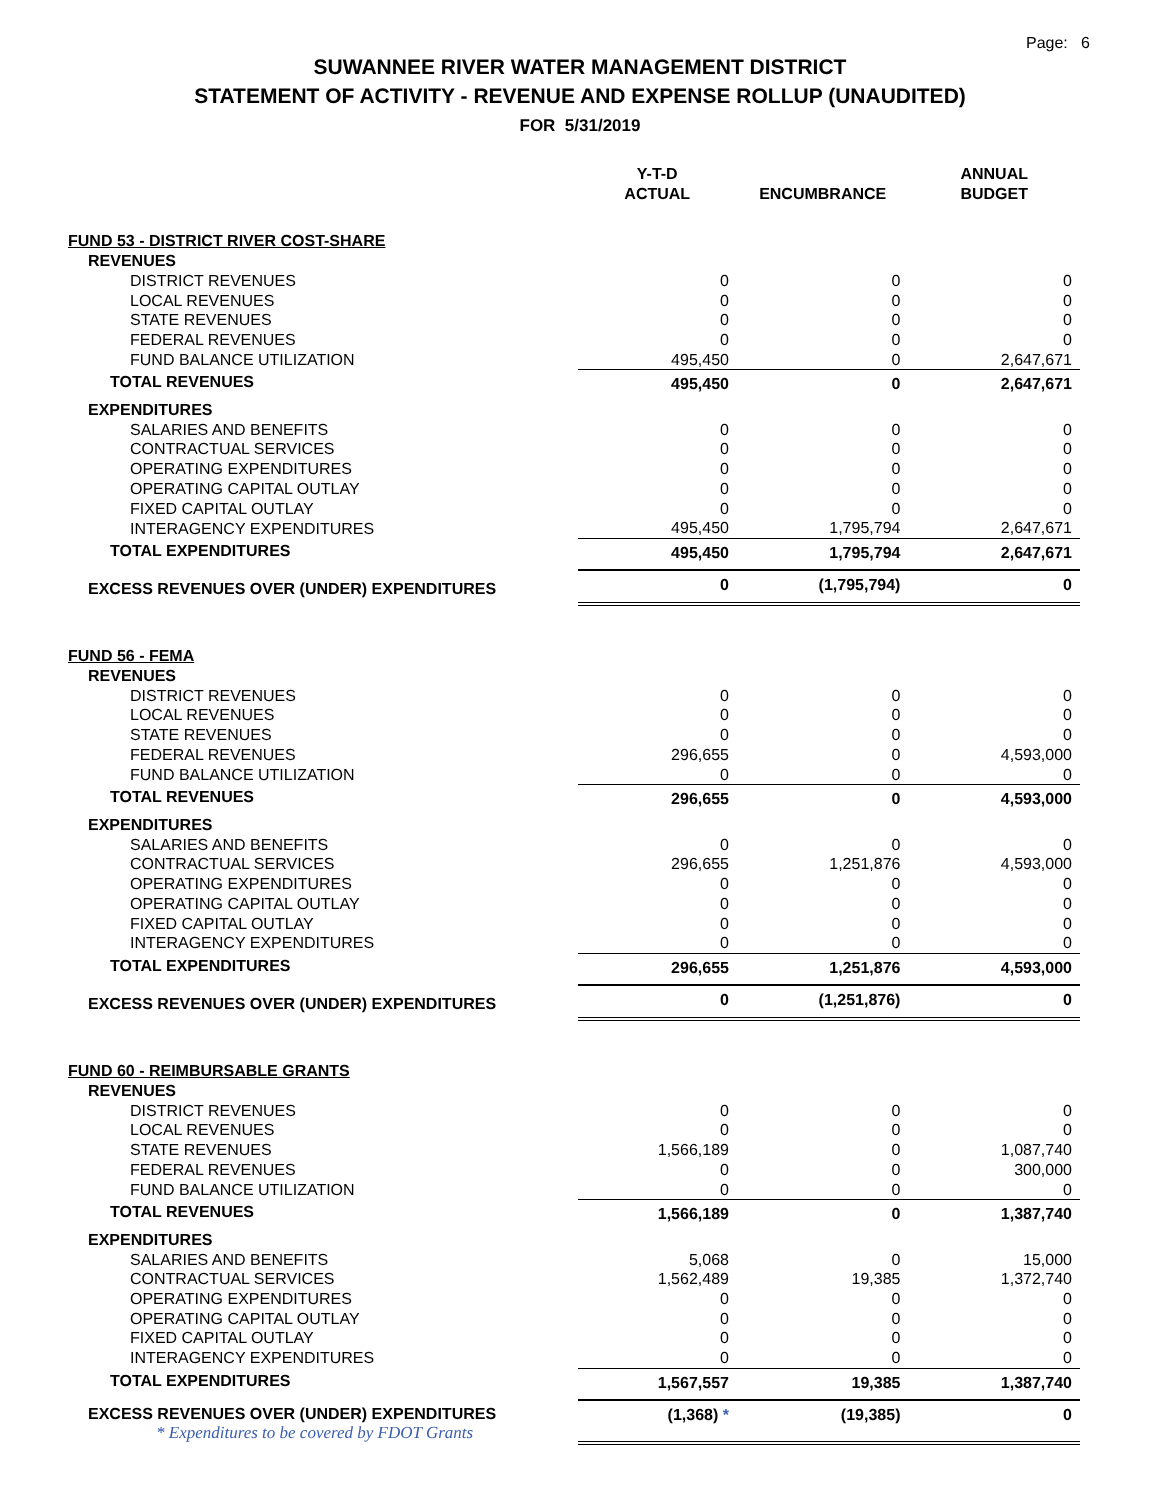Page: 6
SUWANNEE RIVER WATER MANAGEMENT DISTRICT
STATEMENT OF ACTIVITY - REVENUE AND EXPENSE ROLLUP (UNAUDITED)
FOR 5/31/2019
| | Y-T-D ACTUAL | ENCUMBRANCE | ANNUAL BUDGET |
| --- | --- | --- | --- |
| FUND 53 - DISTRICT RIVER COST-SHARE | | | |
| REVENUES | | | |
| DISTRICT REVENUES | 0 | 0 | 0 |
| LOCAL REVENUES | 0 | 0 | 0 |
| STATE REVENUES | 0 | 0 | 0 |
| FEDERAL REVENUES | 0 | 0 | 0 |
| FUND BALANCE UTILIZATION | 495,450 | 0 | 2,647,671 |
| TOTAL REVENUES | 495,450 | 0 | 2,647,671 |
| EXPENDITURES | | | |
| SALARIES AND BENEFITS | 0 | 0 | 0 |
| CONTRACTUAL SERVICES | 0 | 0 | 0 |
| OPERATING EXPENDITURES | 0 | 0 | 0 |
| OPERATING CAPITAL OUTLAY | 0 | 0 | 0 |
| FIXED CAPITAL OUTLAY | 0 | 0 | 0 |
| INTERAGENCY EXPENDITURES | 495,450 | 1,795,794 | 2,647,671 |
| TOTAL EXPENDITURES | 495,450 | 1,795,794 | 2,647,671 |
| EXCESS REVENUES OVER (UNDER) EXPENDITURES | 0 | (1,795,794) | 0 |
| FUND 56 - FEMA | | | |
| REVENUES | | | |
| DISTRICT REVENUES | 0 | 0 | 0 |
| LOCAL REVENUES | 0 | 0 | 0 |
| STATE REVENUES | 0 | 0 | 0 |
| FEDERAL REVENUES | 296,655 | 0 | 4,593,000 |
| FUND BALANCE UTILIZATION | 0 | 0 | 0 |
| TOTAL REVENUES | 296,655 | 0 | 4,593,000 |
| EXPENDITURES | | | |
| SALARIES AND BENEFITS | 0 | 0 | 0 |
| CONTRACTUAL SERVICES | 296,655 | 1,251,876 | 4,593,000 |
| OPERATING EXPENDITURES | 0 | 0 | 0 |
| OPERATING CAPITAL OUTLAY | 0 | 0 | 0 |
| FIXED CAPITAL OUTLAY | 0 | 0 | 0 |
| INTERAGENCY EXPENDITURES | 0 | 0 | 0 |
| TOTAL EXPENDITURES | 296,655 | 1,251,876 | 4,593,000 |
| EXCESS REVENUES OVER (UNDER) EXPENDITURES | 0 | (1,251,876) | 0 |
| FUND 60 - REIMBURSABLE GRANTS | | | |
| REVENUES | | | |
| DISTRICT REVENUES | 0 | 0 | 0 |
| LOCAL REVENUES | 0 | 0 | 0 |
| STATE REVENUES | 1,566,189 | 0 | 1,087,740 |
| FEDERAL REVENUES | 0 | 0 | 300,000 |
| FUND BALANCE UTILIZATION | 0 | 0 | 0 |
| TOTAL REVENUES | 1,566,189 | 0 | 1,387,740 |
| EXPENDITURES | | | |
| SALARIES AND BENEFITS | 5,068 | 0 | 15,000 |
| CONTRACTUAL SERVICES | 1,562,489 | 19,385 | 1,372,740 |
| OPERATING EXPENDITURES | 0 | 0 | 0 |
| OPERATING CAPITAL OUTLAY | 0 | 0 | 0 |
| FIXED CAPITAL OUTLAY | 0 | 0 | 0 |
| INTERAGENCY EXPENDITURES | 0 | 0 | 0 |
| TOTAL EXPENDITURES | 1,567,557 | 19,385 | 1,387,740 |
| EXCESS REVENUES OVER (UNDER) EXPENDITURES * Expenditures to be covered by FDOT Grants | (1,368) * | (19,385) | 0 |